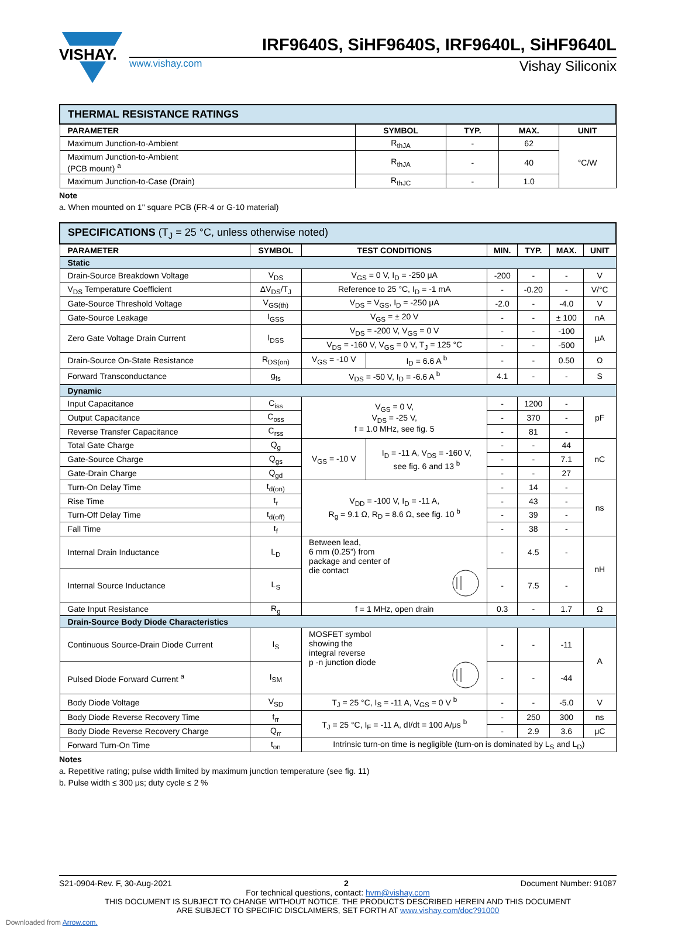VISHAY.
IRF9640S, SiHF9640S, IRF9640L, SiHF9640L
www.vishay.com Vishay Siliconix
| THERMAL RESISTANCE RATINGS | | | | |
| --- | --- | --- | --- | --- |
| PARAMETER | SYMBOL | TYP. | MAX. | UNIT |
| Maximum Junction-to-Ambient | R<sub>thJA</sub> | - | 62 | °C/W |
| Maximum Junction-to-Ambient (PCB mount) <sup>a</sup> | R<sub>thJA</sub> | - | 40 | |
| Maximum Junction-to-Case (Drain) | R<sub>thJC</sub> | - | 1.0 | |
Note
a. When mounted on 1" square PCB (FR-4 or G-10 material)
| SPECIFICATIONS (T<sub>J</sub> = 25 °C, unless otherwise noted) | | | | | | | |
| --- | --- | --- | --- | --- | --- | --- | --- |
| PARAMETER | SYMBOL | TEST CONDITIONS | | MIN. | TYP. | MAX. | UNIT |
| Static | | | | | | | |
| Drain-Source Breakdown Voltage | V<sub>DS</sub> | V<sub>GS</sub> = 0 V, I<sub>D</sub> = -250 μA | | -200 | - | - | V |
| V<sub>DS</sub> Temperature Coefficient | ΔV<sub>DS</sub>/T<sub>J</sub> | Reference to 25 °C, I<sub>D</sub> = -1 mA | | - | -0.20 | - | V/°C |
| Gate-Source Threshold Voltage | V<sub>GS(th)</sub> | V<sub>DS</sub> = V<sub>GS</sub>, I<sub>D</sub> = -250 μA | | -2.0 | - | -4.0 | V |
| Gate-Source Leakage | I<sub>GSS</sub> | V<sub>GS</sub> = ± 20 V | | - | - | ± 100 | nA |
| Zero Gate Voltage Drain Current | I<sub>DSS</sub> | V<sub>DS</sub> = -200 V, V<sub>GS</sub> = 0 V | | - | - | -100 | μA |
| | | V<sub>DS</sub> = -160 V, V<sub>GS</sub> = 0 V, T<sub>J</sub> = 125 °C | | - | - | -500 | |
| Drain-Source On-State Resistance | R<sub>DS(on)</sub> | V<sub>GS</sub> = -10 V | I<sub>D</sub> = 6.6 A <sup>b</sup> | - | - | 0.50 | Ω |
| Forward Transconductance | g<sub>fs</sub> | V<sub>DS</sub> = -50 V, I<sub>D</sub> = -6.6 A <sup>b</sup> | | 4.1 | - | - | S |
| Dynamic | | | | | | | |
| Input Capacitance | C<sub>iss</sub> | V<sub>GS</sub> = 0 V, V<sub>DS</sub> = -25 V, f = 1.0 MHz, see fig. 5 | | - | 1200 | - | pF |
| Output Capacitance | C<sub>oss</sub> | | | - | 370 | - | |
| Reverse Transfer Capacitance | C<sub>rss</sub> | | | - | 81 | - | |
| Total Gate Charge | Q<sub>g</sub> | V<sub>GS</sub> = -10 V | I<sub>D</sub> = -11 A, V<sub>DS</sub> = -160 V, see fig. 6 and 13 <sup>b</sup> | - | - | 44 | nC |
| Gate-Source Charge | Q<sub>gs</sub> | | | - | - | 7.1 | |
| Gate-Drain Charge | Q<sub>gd</sub> | | | - | - | 27 | |
| Turn-On Delay Time | t<sub>d(on)</sub> | V<sub>DD</sub> = -100 V, I<sub>D</sub> = -11 A, R<sub>g</sub> = 9.1 Ω, R<sub>D</sub> = 8.6 Ω, see fig. 10 <sup>b</sup> | | - | 14 | - | ns |
| Rise Time | t<sub>r</sub> | | | - | 43 | - | |
| Turn-Off Delay Time | t<sub>d(off)</sub> | | | - | 39 | - | |
| Fall Time | t<sub>f</sub> | | | - | 38 | - | |
| Internal Drain Inductance | L<sub>D</sub> | Between lead, 6 mm (0.25") from package and center of die contact | | - | 4.5 | - | nH |
| Internal Source Inductance | L<sub>S</sub> | | | - | 7.5 | - | |
| Gate Input Resistance | R<sub>g</sub> | f = 1 MHz, open drain | | 0.3 | - | 1.7 | Ω |
| Drain-Source Body Diode Characteristics | | | | | | | |
| Continuous Source-Drain Diode Current | I<sub>S</sub> | MOSFET symbol showing the integral reverse p -n junction diode | | - | - | -11 | A |
| Pulsed Diode Forward Current <sup>a</sup> | I<sub>SM</sub> | | | - | - | -44 | |
| Body Diode Voltage | V<sub>SD</sub> | T<sub>J</sub> = 25 °C, I<sub>S</sub> = -11 A, V<sub>GS</sub> = 0 V <sup>b</sup> | | - | - | -5.0 | V |
| Body Diode Reverse Recovery Time | t<sub>rr</sub> | T<sub>J</sub> = 25 °C, I<sub>F</sub> = -11 A, dI/dt = 100 A/μs <sup>b</sup> | | - | 250 | 300 | ns |
| Body Diode Reverse Recovery Charge | Q<sub>rr</sub> | | | - | 2.9 | 3.6 | μC |
| Forward Turn-On Time | t<sub>on</sub> | Intrinsic turn-on time is negligible (turn-on is dominated by L<sub>S</sub> and L<sub>D</sub>) | | | | | |
Notes
a. Repetitive rating; pulse width limited by maximum junction temperature (see fig. 11)
b. Pulse width ≤ 300 μs; duty cycle ≤ 2 %
S21-0904-Rev. F, 30-Aug-2021 2 Document Number: 91087
For technical questions, contact: hvm@vishay.com
THIS DOCUMENT IS SUBJECT TO CHANGE WITHOUT NOTICE. THE PRODUCTS DESCRIBED HEREIN AND THIS DOCUMENT
ARE SUBJECT TO SPECIFIC DISCLAIMERS, SET FORTH AT www.vishay.com/doc?91000
Downloaded from Arrow.com.